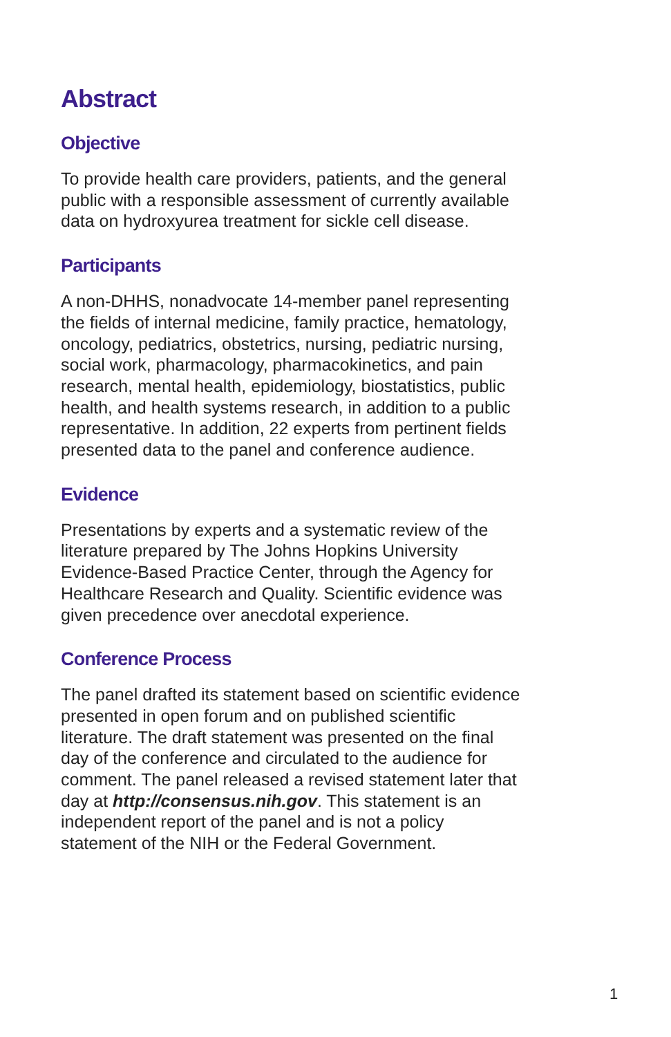Abstract
Objective
To provide health care providers, patients, and the general public with a responsible assessment of currently available data on hydroxyurea treatment for sickle cell disease.
Participants
A non-DHHS, nonadvocate 14-member panel representing the fields of internal medicine, family practice, hematology, oncology, pediatrics, obstetrics, nursing, pediatric nursing, social work, pharmacology, pharmacokinetics, and pain research, mental health, epidemiology, biostatistics, public health, and health systems research, in addition to a public representative. In addition, 22 experts from pertinent fields presented data to the panel and conference audience.
Evidence
Presentations by experts and a systematic review of the literature prepared by The Johns Hopkins University Evidence-Based Practice Center, through the Agency for Healthcare Research and Quality. Scientific evidence was given precedence over anecdotal experience.
Conference Process
The panel drafted its statement based on scientific evidence presented in open forum and on published scientific literature. The draft statement was presented on the final day of the conference and circulated to the audience for comment. The panel released a revised statement later that day at http://consensus.nih.gov. This statement is an independent report of the panel and is not a policy statement of the NIH or the Federal Government.
1